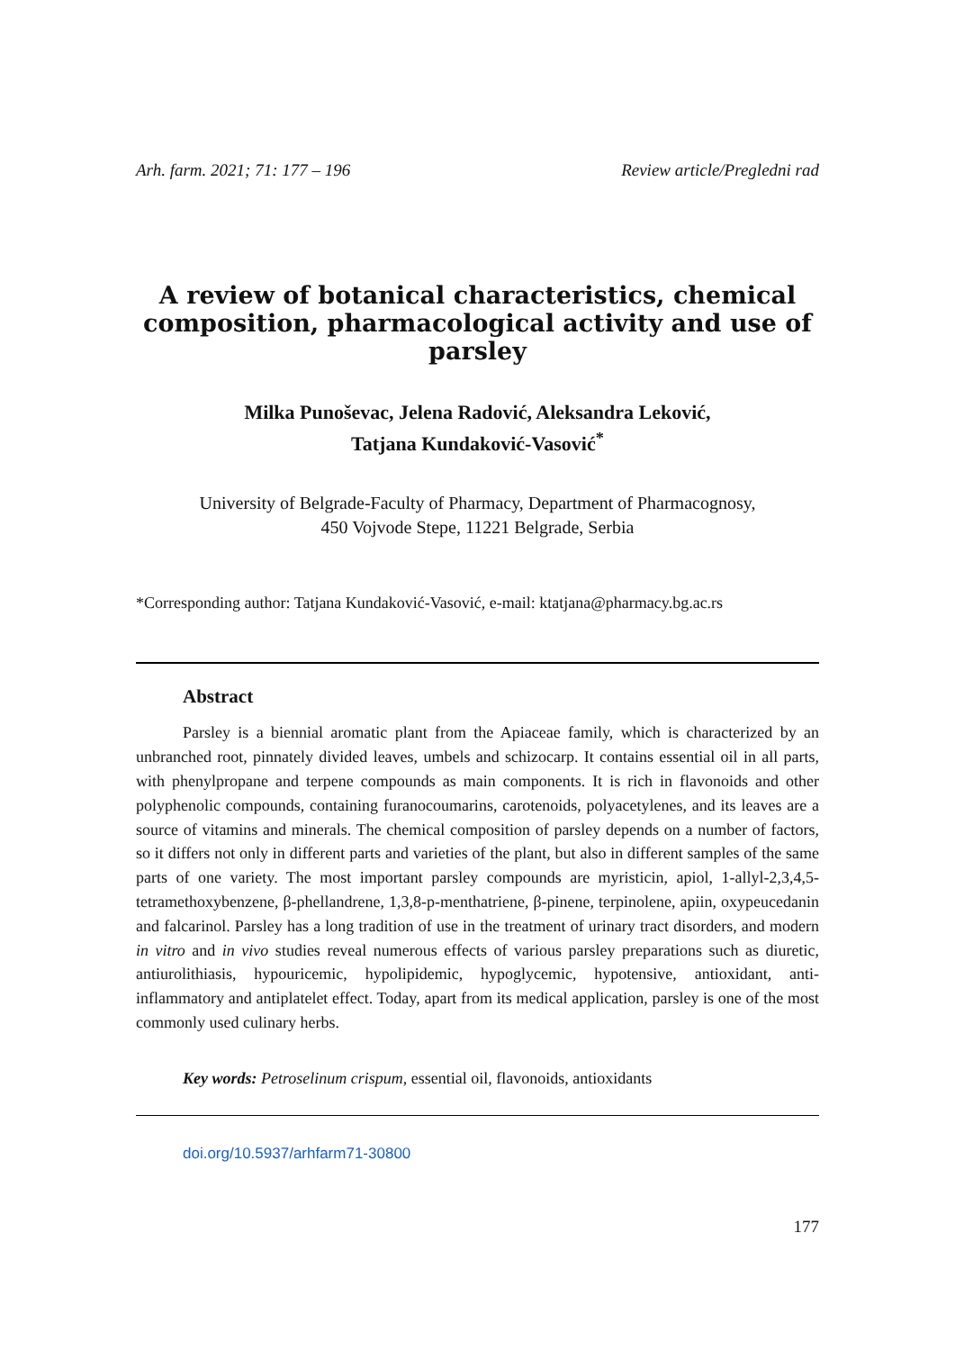Arh. farm. 2021; 71: 177 – 196 Review article/Pregledni rad
A review of botanical characteristics, chemical composition, pharmacological activity and use of parsley
Milka Punoševac, Jelena Radović, Aleksandra Leković,
Tatjana Kundaković-Vasović<sup>*</sup>
University of Belgrade-Faculty of Pharmacy, Department of Pharmacognosy,
450 Vojvode Stepe, 11221 Belgrade, Serbia
*Corresponding author: Tatjana Kundaković-Vasović, e-mail: ktatjana@pharmacy.bg.ac.rs
Abstract
Parsley is a biennial aromatic plant from the Apiaceae family, which is characterized by an unbranched root, pinnately divided leaves, umbels and schizocarp. It contains essential oil in all parts, with phenylpropane and terpene compounds as main components. It is rich in flavonoids and other polyphenolic compounds, containing furanocoumarins, carotenoids, polyacetylenes, and its leaves are a source of vitamins and minerals. The chemical composition of parsley depends on a number of factors, so it differs not only in different parts and varieties of the plant, but also in different samples of the same parts of one variety. The most important parsley compounds are myristicin, apiol, 1-allyl-2,3,4,5-tetramethoxybenzene, β-phellandrene, 1,3,8-p-menthatriene, β-pinene, terpinolene, apiin, oxypeucedanin and falcarinol. Parsley has a long tradition of use in the treatment of urinary tract disorders, and modern in vitro and in vivo studies reveal numerous effects of various parsley preparations such as diuretic, antiurolithiasis, hypouricemic, hypolipidemic, hypoglycemic, hypotensive, antioxidant, anti-inflammatory and antiplatelet effect. Today, apart from its medical application, parsley is one of the most commonly used culinary herbs.
Key words: Petroselinum crispum, essential oil, flavonoids, antioxidants
doi.org/10.5937/arhfarm71-30800
177